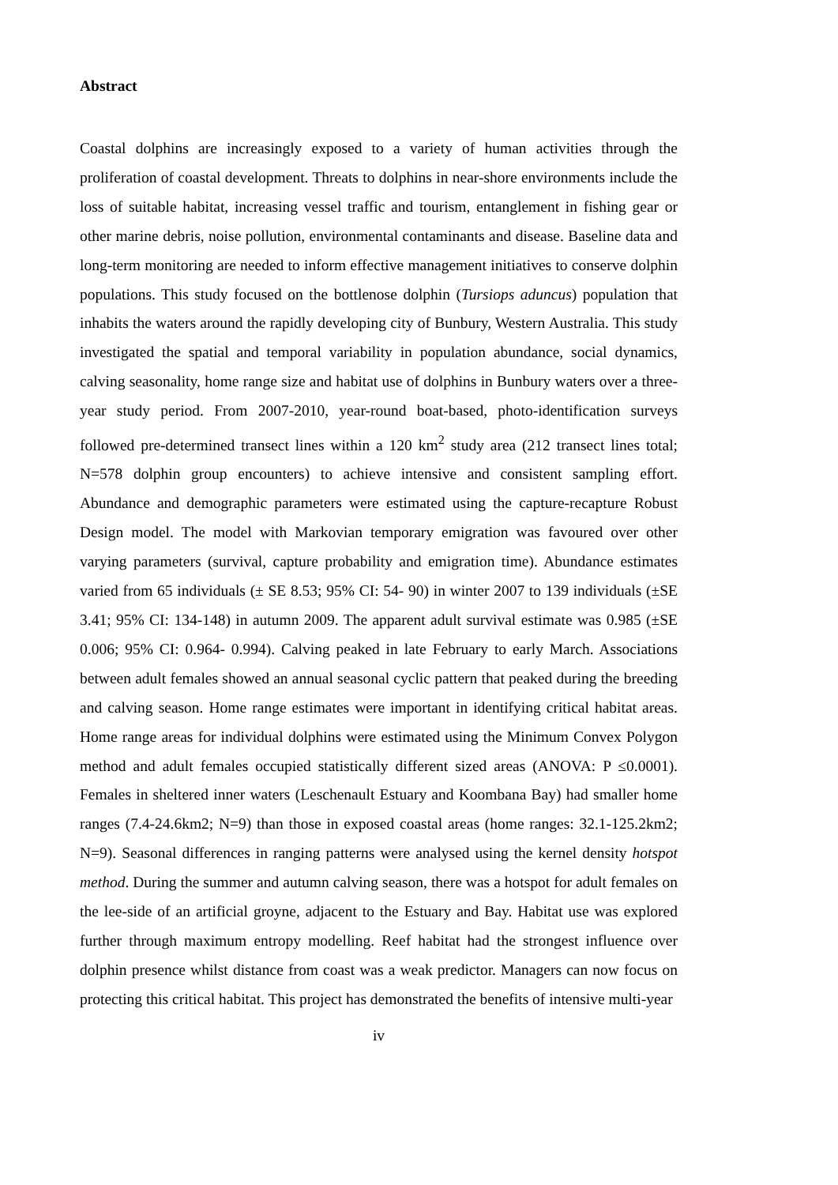Abstract
Coastal dolphins are increasingly exposed to a variety of human activities through the proliferation of coastal development. Threats to dolphins in near-shore environments include the loss of suitable habitat, increasing vessel traffic and tourism, entanglement in fishing gear or other marine debris, noise pollution, environmental contaminants and disease. Baseline data and long-term monitoring are needed to inform effective management initiatives to conserve dolphin populations. This study focused on the bottlenose dolphin (Tursiops aduncus) population that inhabits the waters around the rapidly developing city of Bunbury, Western Australia. This study investigated the spatial and temporal variability in population abundance, social dynamics, calving seasonality, home range size and habitat use of dolphins in Bunbury waters over a three-year study period. From 2007-2010, year-round boat-based, photo-identification surveys followed pre-determined transect lines within a 120 km<sup>2</sup> study area (212 transect lines total; N=578 dolphin group encounters) to achieve intensive and consistent sampling effort. Abundance and demographic parameters were estimated using the capture-recapture Robust Design model. The model with Markovian temporary emigration was favoured over other varying parameters (survival, capture probability and emigration time). Abundance estimates varied from 65 individuals (± SE 8.53; 95% CI: 54- 90) in winter 2007 to 139 individuals (±SE 3.41; 95% CI: 134-148) in autumn 2009. The apparent adult survival estimate was 0.985 (±SE 0.006; 95% CI: 0.964- 0.994). Calving peaked in late February to early March. Associations between adult females showed an annual seasonal cyclic pattern that peaked during the breeding and calving season. Home range estimates were important in identifying critical habitat areas. Home range areas for individual dolphins were estimated using the Minimum Convex Polygon method and adult females occupied statistically different sized areas (ANOVA: P ≤0.0001). Females in sheltered inner waters (Leschenault Estuary and Koombana Bay) had smaller home ranges (7.4-24.6km2; N=9) than those in exposed coastal areas (home ranges: 32.1-125.2km2; N=9). Seasonal differences in ranging patterns were analysed using the kernel density hotspot method. During the summer and autumn calving season, there was a hotspot for adult females on the lee-side of an artificial groyne, adjacent to the Estuary and Bay. Habitat use was explored further through maximum entropy modelling. Reef habitat had the strongest influence over dolphin presence whilst distance from coast was a weak predictor. Managers can now focus on protecting this critical habitat. This project has demonstrated the benefits of intensive multi-year
iv